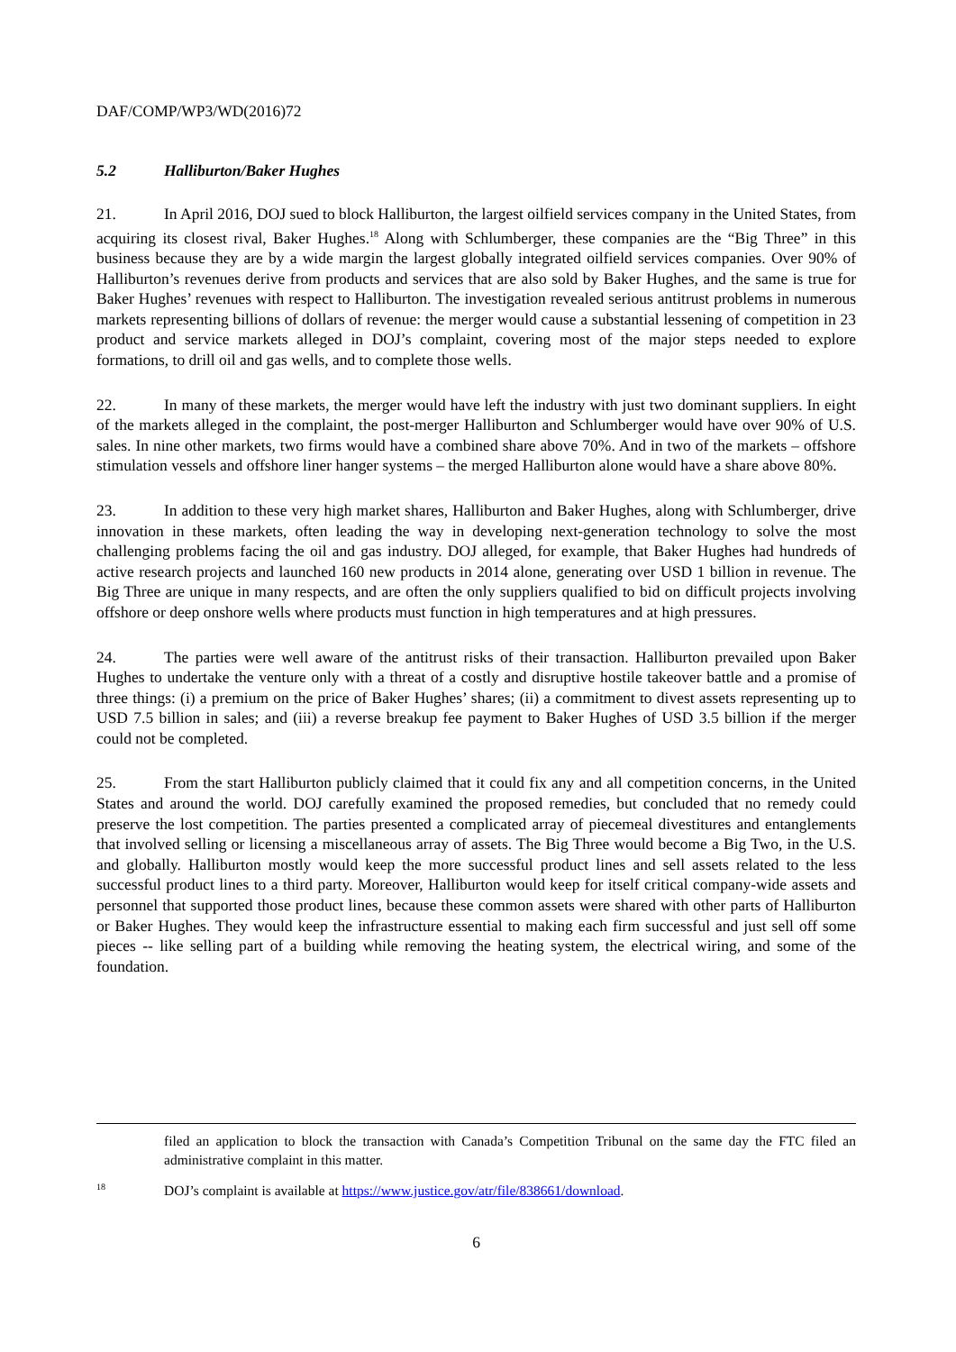DAF/COMP/WP3/WD(2016)72
5.2 Halliburton/Baker Hughes
21. In April 2016, DOJ sued to block Halliburton, the largest oilfield services company in the United States, from acquiring its closest rival, Baker Hughes.<sup>18</sup> Along with Schlumberger, these companies are the “Big Three” in this business because they are by a wide margin the largest globally integrated oilfield services companies. Over 90% of Halliburton’s revenues derive from products and services that are also sold by Baker Hughes, and the same is true for Baker Hughes’ revenues with respect to Halliburton. The investigation revealed serious antitrust problems in numerous markets representing billions of dollars of revenue: the merger would cause a substantial lessening of competition in 23 product and service markets alleged in DOJ’s complaint, covering most of the major steps needed to explore formations, to drill oil and gas wells, and to complete those wells.
22. In many of these markets, the merger would have left the industry with just two dominant suppliers. In eight of the markets alleged in the complaint, the post-merger Halliburton and Schlumberger would have over 90% of U.S. sales. In nine other markets, two firms would have a combined share above 70%. And in two of the markets – offshore stimulation vessels and offshore liner hanger systems – the merged Halliburton alone would have a share above 80%.
23. In addition to these very high market shares, Halliburton and Baker Hughes, along with Schlumberger, drive innovation in these markets, often leading the way in developing next-generation technology to solve the most challenging problems facing the oil and gas industry. DOJ alleged, for example, that Baker Hughes had hundreds of active research projects and launched 160 new products in 2014 alone, generating over USD 1 billion in revenue. The Big Three are unique in many respects, and are often the only suppliers qualified to bid on difficult projects involving offshore or deep onshore wells where products must function in high temperatures and at high pressures.
24. The parties were well aware of the antitrust risks of their transaction. Halliburton prevailed upon Baker Hughes to undertake the venture only with a threat of a costly and disruptive hostile takeover battle and a promise of three things: (i) a premium on the price of Baker Hughes’ shares; (ii) a commitment to divest assets representing up to USD 7.5 billion in sales; and (iii) a reverse breakup fee payment to Baker Hughes of USD 3.5 billion if the merger could not be completed.
25. From the start Halliburton publicly claimed that it could fix any and all competition concerns, in the United States and around the world. DOJ carefully examined the proposed remedies, but concluded that no remedy could preserve the lost competition. The parties presented a complicated array of piecemeal divestitures and entanglements that involved selling or licensing a miscellaneous array of assets. The Big Three would become a Big Two, in the U.S. and globally. Halliburton mostly would keep the more successful product lines and sell assets related to the less successful product lines to a third party. Moreover, Halliburton would keep for itself critical company-wide assets and personnel that supported those product lines, because these common assets were shared with other parts of Halliburton or Baker Hughes. They would keep the infrastructure essential to making each firm successful and just sell off some pieces -- like selling part of a building while removing the heating system, the electrical wiring, and some of the foundation.
filed an application to block the transaction with Canada’s Competition Tribunal on the same day the FTC filed an administrative complaint in this matter.
<sup>18</sup> DOJ’s complaint is available at https://www.justice.gov/atr/file/838661/download.
6